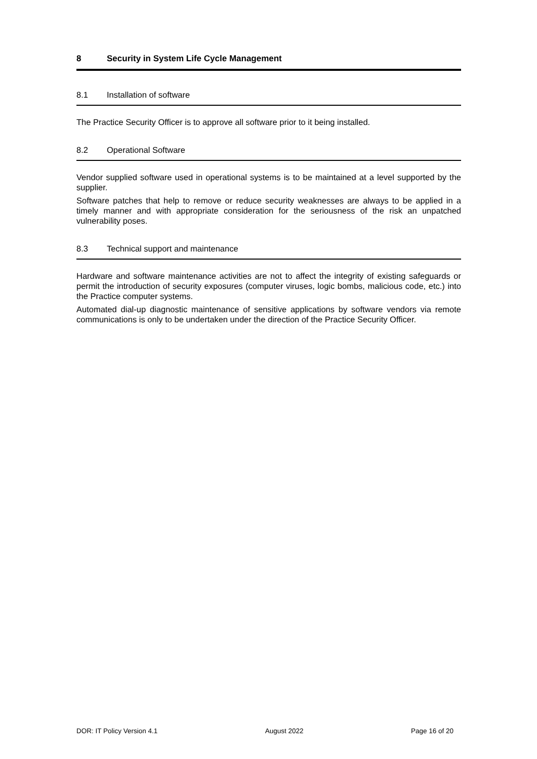8 Security in System Life Cycle Management
8.1 Installation of software
The Practice Security Officer is to approve all software prior to it being installed.
8.2 Operational Software
Vendor supplied software used in operational systems is to be maintained at a level supported by the supplier.
Software patches that help to remove or reduce security weaknesses are always to be applied in a timely manner and with appropriate consideration for the seriousness of the risk an unpatched vulnerability poses.
8.3 Technical support and maintenance
Hardware and software maintenance activities are not to affect the integrity of existing safeguards or permit the introduction of security exposures (computer viruses, logic bombs, malicious code, etc.) into the Practice computer systems.
Automated dial-up diagnostic maintenance of sensitive applications by software vendors via remote communications is only to be undertaken under the direction of the Practice Security Officer.
DOR: IT Policy Version 4.1 August 2022 Page 16 of 20